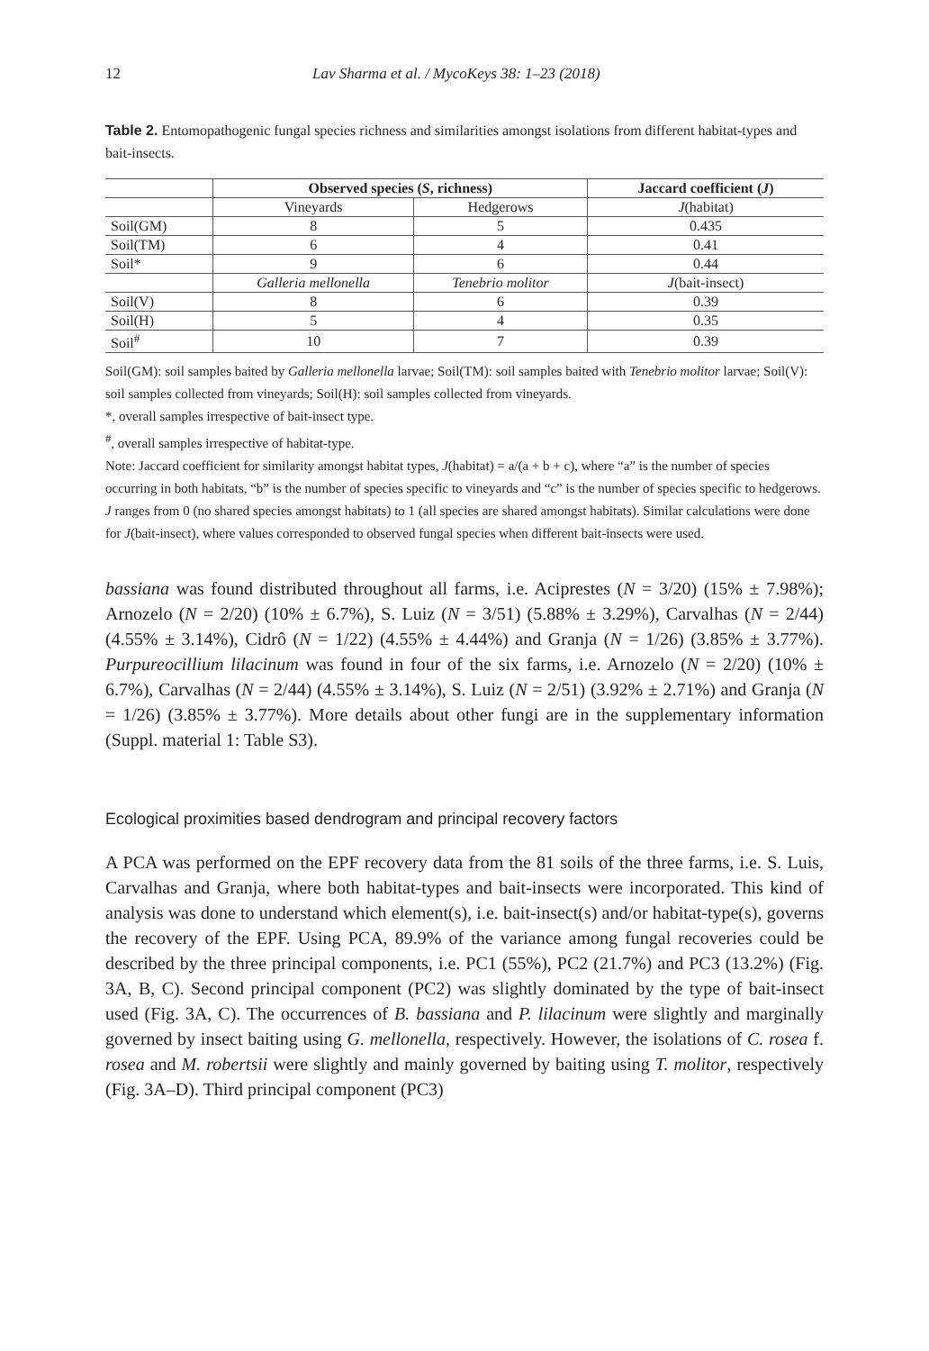12 Lav Sharma et al. / MycoKeys 38: 1–23 (2018)
Table 2. Entomopathogenic fungal species richness and similarities amongst isolations from different habitat-types and bait-insects.
| | Observed species ( S , richness) | | Jaccard coefficient ( J ) |
| | Vineyards | Hedgerows | J (habitat) |
| Soil(GM) | 8 | 5 | 0.435 |
| Soil(TM) | 6 | 4 | 0.41 |
| Soil* | 9 | 6 | 0.44 |
| | Galleria mellonella | Tenebrio molitor | J (bait-insect) |
| Soil(V) | 8 | 6 | 0.39 |
| Soil(H) | 5 | 4 | 0.35 |
| Soil<sup>#</sup> | 10 | 7 | 0.39 |
Soil(GM): soil samples baited by Galleria mellonella larvae; Soil(TM): soil samples baited with Tenebrio molitor larvae; Soil(V): soil samples collected from vineyards; Soil(H): soil samples collected from vineyards.
*, overall samples irrespective of bait-insect type.
<sup>#</sup>, overall samples irrespective of habitat-type.
Note: Jaccard coefficient for similarity amongst habitat types, J(habitat) = a/(a + b + c), where “a” is the number of species occurring in both habitats, “b” is the number of species specific to vineyards and “c” is the number of species specific to hedgerows. J ranges from 0 (no shared species amongst habitats) to 1 (all species are shared amongst habitats). Similar calculations were done for J(bait-insect), where values corresponded to observed fungal species when different bait-insects were used.
bassiana was found distributed throughout all farms, i.e. Aciprestes (N = 3/20) (15% ± 7.98%); Arnozelo (N = 2/20) (10% ± 6.7%), S. Luiz (N = 3/51) (5.88% ± 3.29%), Carvalhas (N = 2/44) (4.55% ± 3.14%), Cidrô (N = 1/22) (4.55% ± 4.44%) and Granja (N = 1/26) (3.85% ± 3.77%). Purpureocillium lilacinum was found in four of the six farms, i.e. Arnozelo (N = 2/20) (10% ± 6.7%), Carvalhas (N = 2/44) (4.55% ± 3.14%), S. Luiz (N = 2/51) (3.92% ± 2.71%) and Granja (N = 1/26) (3.85% ± 3.77%). More details about other fungi are in the supplementary information (Suppl. material 1: Table S3).
Ecological proximities based dendrogram and principal recovery factors
A PCA was performed on the EPF recovery data from the 81 soils of the three farms, i.e. S. Luis, Carvalhas and Granja, where both habitat-types and bait-insects were incorporated. This kind of analysis was done to understand which element(s), i.e. bait-insect(s) and/or habitat-type(s), governs the recovery of the EPF. Using PCA, 89.9% of the variance among fungal recoveries could be described by the three principal components, i.e. PC1 (55%), PC2 (21.7%) and PC3 (13.2%) (Fig. 3A, B, C). Second principal component (PC2) was slightly dominated by the type of bait-insect used (Fig. 3A, C). The occurrences of B. bassiana and P. lilacinum were slightly and marginally governed by insect baiting using G. mellonella, respectively. However, the isolations of C. rosea f. rosea and M. robertsii were slightly and mainly governed by baiting using T. molitor, respectively (Fig. 3A–D). Third principal component (PC3)